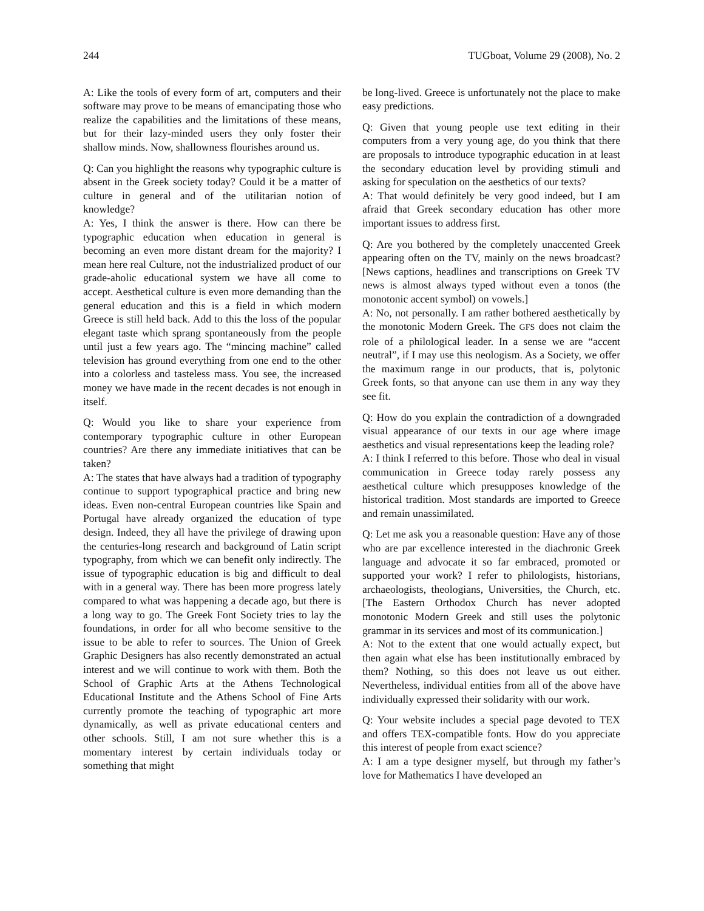244 TUGboat, Volume 29 (2008), No. 2
A: Like the tools of every form of art, computers and their software may prove to be means of emancipating those who realize the capabilities and the limitations of these means, but for their lazy-minded users they only foster their shallow minds. Now, shallowness flourishes around us.
Q: Can you highlight the reasons why typographic culture is absent in the Greek society today? Could it be a matter of culture in general and of the utilitarian notion of knowledge?
A: Yes, I think the answer is there. How can there be typographic education when education in general is becoming an even more distant dream for the majority? I mean here real Culture, not the industrialized product of our grade-aholic educational system we have all come to accept. Aesthetical culture is even more demanding than the general education and this is a field in which modern Greece is still held back. Add to this the loss of the popular elegant taste which sprang spontaneously from the people until just a few years ago. The “mincing machine” called television has ground everything from one end to the other into a colorless and tasteless mass. You see, the increased money we have made in the recent decades is not enough in itself.
Q: Would you like to share your experience from contemporary typographic culture in other European countries? Are there any immediate initiatives that can be taken?
A: The states that have always had a tradition of typography continue to support typographical practice and bring new ideas. Even non-central European countries like Spain and Portugal have already organized the education of type design. Indeed, they all have the privilege of drawing upon the centuries-long research and background of Latin script typography, from which we can benefit only indirectly. The issue of typographic education is big and difficult to deal with in a general way. There has been more progress lately compared to what was happening a decade ago, but there is a long way to go. The Greek Font Society tries to lay the foundations, in order for all who become sensitive to the issue to be able to refer to sources. The Union of Greek Graphic Designers has also recently demonstrated an actual interest and we will continue to work with them. Both the School of Graphic Arts at the Athens Technological Educational Institute and the Athens School of Fine Arts currently promote the teaching of typographic art more dynamically, as well as private educational centers and other schools. Still, I am not sure whether this is a momentary interest by certain individuals today or something that might
be long-lived. Greece is unfortunately not the place to make easy predictions.
Q: Given that young people use text editing in their computers from a very young age, do you think that there are proposals to introduce typographic education in at least the secondary education level by providing stimuli and asking for speculation on the aesthetics of our texts?
A: That would definitely be very good indeed, but I am afraid that Greek secondary education has other more important issues to address first.
Q: Are you bothered by the completely unaccented Greek appearing often on the TV, mainly on the news broadcast? [News captions, headlines and transcriptions on Greek TV news is almost always typed without even a tonos (the monotonic accent symbol) on vowels.]
A: No, not personally. I am rather bothered aesthetically by the monotonic Modern Greek. The GFS does not claim the role of a philological leader. In a sense we are “accent neutral”, if I may use this neologism. As a Society, we offer the maximum range in our products, that is, polytonic Greek fonts, so that anyone can use them in any way they see fit.
Q: How do you explain the contradiction of a downgraded visual appearance of our texts in our age where image aesthetics and visual representations keep the leading role?
A: I think I referred to this before. Those who deal in visual communication in Greece today rarely possess any aesthetical culture which presupposes knowledge of the historical tradition. Most standards are imported to Greece and remain unassimilated.
Q: Let me ask you a reasonable question: Have any of those who are par excellence interested in the diachronic Greek language and advocate it so far embraced, promoted or supported your work? I refer to philologists, historians, archaeologists, theologians, Universities, the Church, etc. [The Eastern Orthodox Church has never adopted monotonic Modern Greek and still uses the polytonic grammar in its services and most of its communication.]
A: Not to the extent that one would actually expect, but then again what else has been institutionally embraced by them? Nothing, so this does not leave us out either. Nevertheless, individual entities from all of the above have individually expressed their solidarity with our work.
Q: Your website includes a special page devoted to TEX and offers TEX-compatible fonts. How do you appreciate this interest of people from exact science?
A: I am a type designer myself, but through my father’s love for Mathematics I have developed an